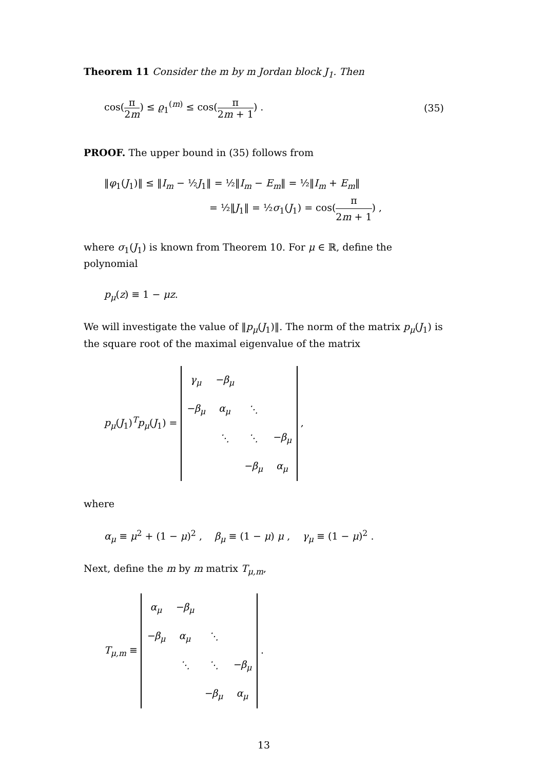Theorem 11 Consider the m by m Jordan block J<sub>1</sub>. Then
cos(π 2m) ≤ ϱ<sub>1</sub><sup>(m)</sup> ≤ cos(π 2m + 1) .
(35)
PROOF. The upper bound in (35) follows from
‖φ<sub>1</sub>(J<sub>1</sub>)‖ ≤ ‖I<sub>m</sub> − ½J<sub>1</sub>‖ = ½‖I<sub>m</sub> − E<sub>m</sub>‖ = ½‖I<sub>m</sub> + E<sub>m</sub>‖
= ½‖J<sub>1</sub>‖ = ½σ<sub>1</sub>(J<sub>1</sub>) = cos(π 2m + 1) ,
where σ<sub>1</sub>(J<sub>1</sub>) is known from Theorem 10. For μ ∈ ℝ, define the polynomial
p<sub>μ</sub>(z) ≡ 1 − μz.
We will investigate the value of ‖p<sub>μ</sub>(J<sub>1</sub>)‖. The norm of the matrix p<sub>μ</sub>(J<sub>1</sub>) is the square root of the maximal eigenvalue of the matrix
p<sub>μ</sub>(J<sub>1</sub>)<sup>T</sup>p<sub>μ</sub>(J<sub>1</sub>) =
| γ<sub>μ</sub> | −β<sub>μ</sub> | | |
| −β<sub>μ</sub> | α<sub>μ</sub> | ⋱ | |
| | ⋱ | ⋱ | −β<sub>μ</sub> |
| | | −β<sub>μ</sub> | α<sub>μ</sub> |
,
where
α<sub>μ</sub> ≡ μ<sup>2</sup> + (1 − μ)<sup>2</sup> , β<sub>μ</sub> ≡ (1 − μ) μ , γ<sub>μ</sub> ≡ (1 − μ)<sup>2</sup> .
Next, define the m by m matrix T<sub>μ,m</sub>,
T<sub>μ,m</sub> ≡
| α<sub>μ</sub> | −β<sub>μ</sub> | | |
| −β<sub>μ</sub> | α<sub>μ</sub> | ⋱ | |
| | ⋱ | ⋱ | −β<sub>μ</sub> |
| | | −β<sub>μ</sub> | α<sub>μ</sub> |
.
13